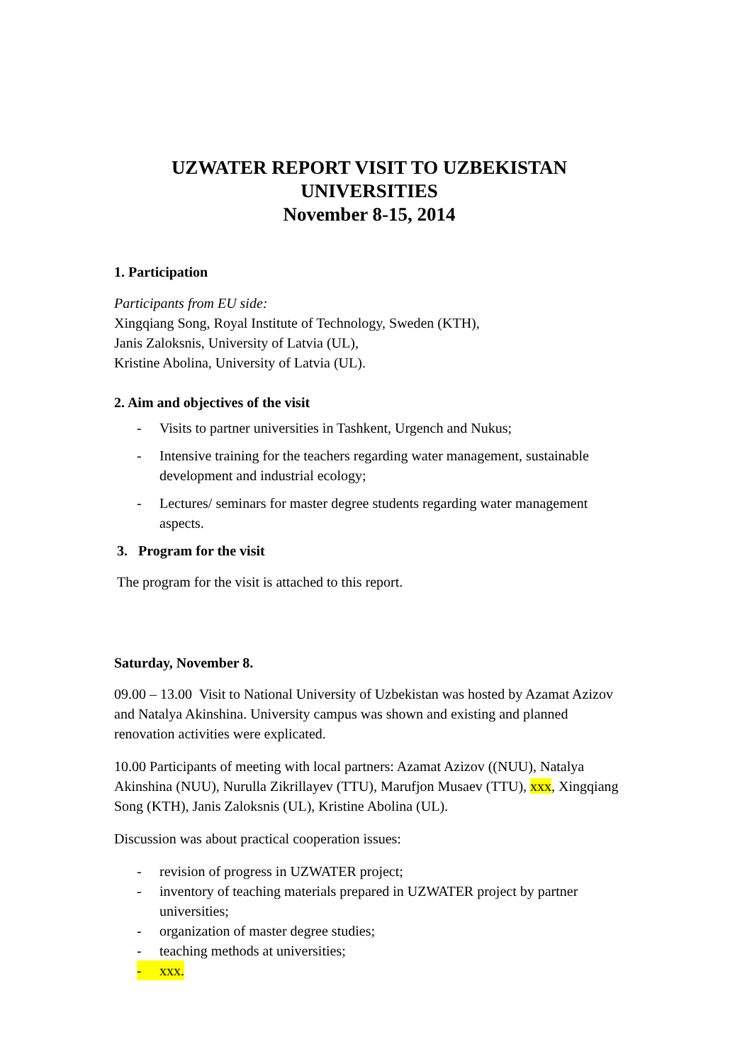UZWATER REPORT VISIT TO UZBEKISTAN UNIVERSITIES
November 8-15, 2014
1. Participation
Participants from EU side:
Xingqiang Song, Royal Institute of Technology, Sweden (KTH),
Janis Zaloksnis, University of Latvia (UL),
Kristine Abolina, University of Latvia (UL).
2. Aim and objectives of the visit
- Visits to partner universities in Tashkent, Urgench and Nukus;
- Intensive training for the teachers regarding water management, sustainable development and industrial ecology;
- Lectures/ seminars for master degree students regarding water management aspects.
3. Program for the visit
The program for the visit is attached to this report.
Saturday, November 8.
09.00 – 13.00 Visit to National University of Uzbekistan was hosted by Azamat Azizov and Natalya Akinshina. University campus was shown and existing and planned renovation activities were explicated.
10.00 Participants of meeting with local partners: Azamat Azizov ((NUU), Natalya Akinshina (NUU), Nurulla Zikrillayev (TTU), Marufjon Musaev (TTU), xxx, Xingqiang Song (KTH), Janis Zaloksnis (UL), Kristine Abolina (UL).
Discussion was about practical cooperation issues:
- revision of progress in UZWATER project;
- inventory of teaching materials prepared in UZWATER project by partner universities;
- organization of master degree studies;
- teaching methods at universities;
- xxx.